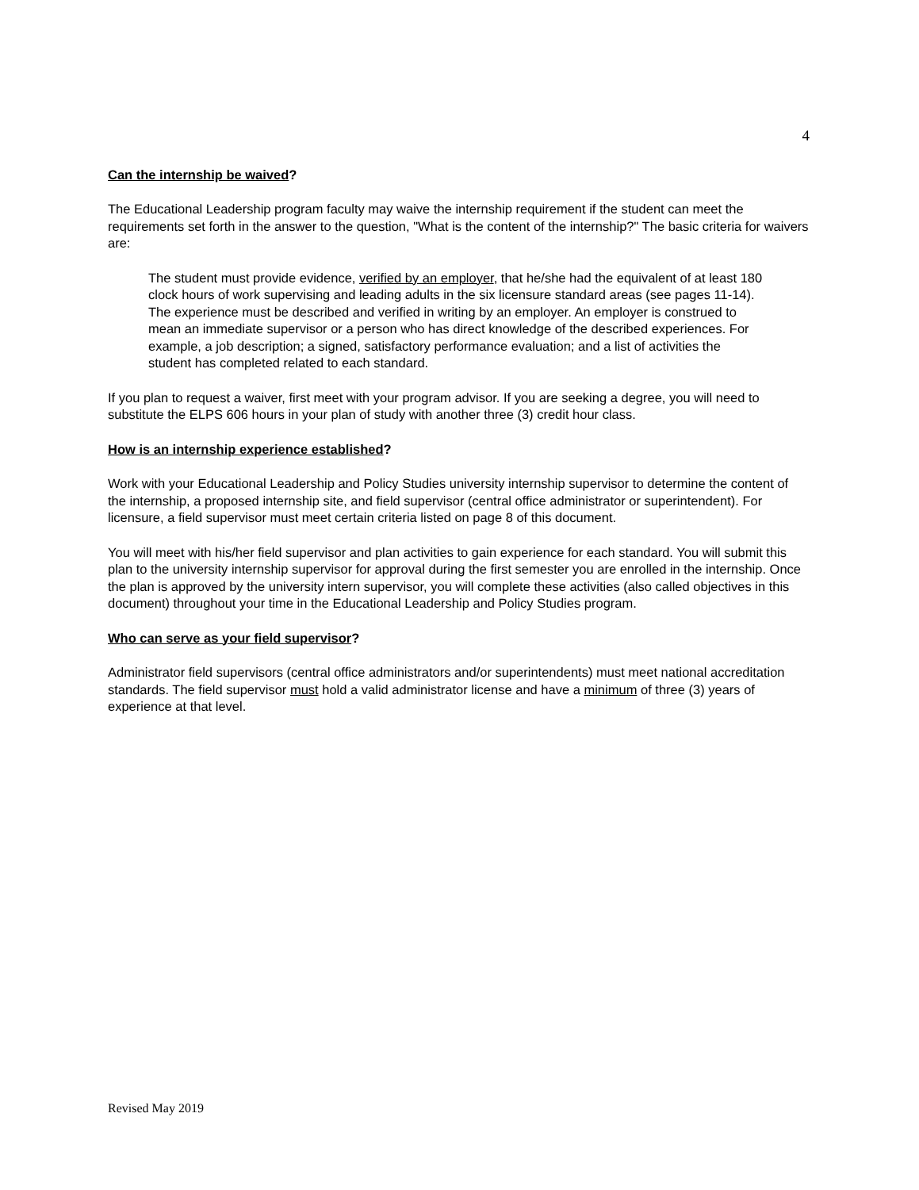4
Can the internship be waived?
The Educational Leadership program faculty may waive the internship requirement if the student can meet the requirements set forth in the answer to the question, "What is the content of the internship?" The basic criteria for waivers are:
The student must provide evidence, verified by an employer, that he/she had the equivalent of at least 180 clock hours of work supervising and leading adults in the six licensure standard areas (see pages 11-14). The experience must be described and verified in writing by an employer. An employer is construed to mean an immediate supervisor or a person who has direct knowledge of the described experiences. For example, a job description; a signed, satisfactory performance evaluation; and a list of activities the student has completed related to each standard.
If you plan to request a waiver, first meet with your program advisor. If you are seeking a degree, you will need to substitute the ELPS 606 hours in your plan of study with another three (3) credit hour class.
How is an internship experience established?
Work with your Educational Leadership and Policy Studies university internship supervisor to determine the content of the internship, a proposed internship site, and field supervisor (central office administrator or superintendent). For licensure, a field supervisor must meet certain criteria listed on page 8 of this document.
You will meet with his/her field supervisor and plan activities to gain experience for each standard. You will submit this plan to the university internship supervisor for approval during the first semester you are enrolled in the internship. Once the plan is approved by the university intern supervisor, you will complete these activities (also called objectives in this document) throughout your time in the Educational Leadership and Policy Studies program.
Who can serve as your field supervisor?
Administrator field supervisors (central office administrators and/or superintendents) must meet national accreditation standards. The field supervisor must hold a valid administrator license and have a minimum of three (3) years of experience at that level.
Revised May 2019